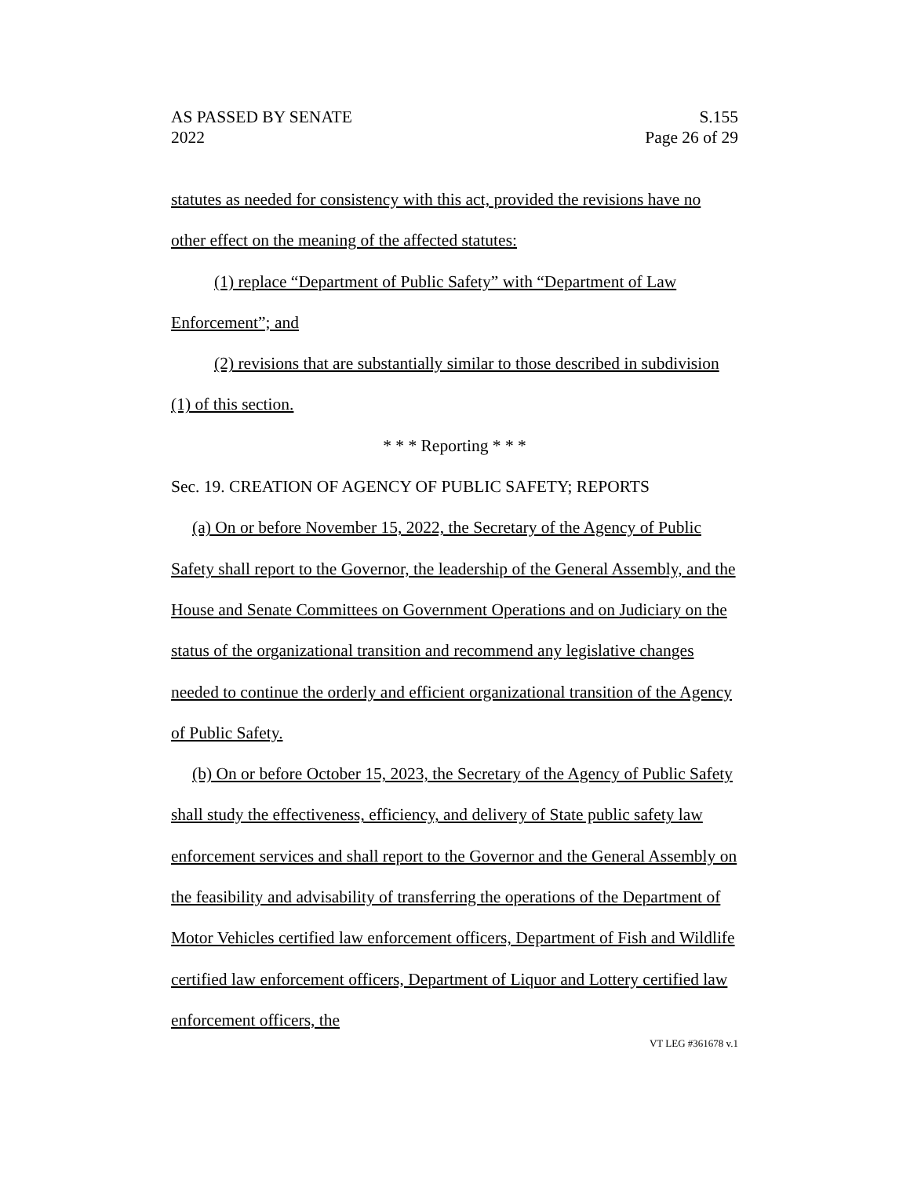AS PASSED BY SENATE
2022
S.155
Page 26 of 29
statutes as needed for consistency with this act, provided the revisions have no other effect on the meaning of the affected statutes:
(1) replace “Department of Public Safety” with “Department of Law Enforcement”; and
(2) revisions that are substantially similar to those described in subdivision (1) of this section.
* * * Reporting * * *
Sec. 19. CREATION OF AGENCY OF PUBLIC SAFETY; REPORTS
(a) On or before November 15, 2022, the Secretary of the Agency of Public Safety shall report to the Governor, the leadership of the General Assembly, and the House and Senate Committees on Government Operations and on Judiciary on the status of the organizational transition and recommend any legislative changes needed to continue the orderly and efficient organizational transition of the Agency of Public Safety.
(b) On or before October 15, 2023, the Secretary of the Agency of Public Safety shall study the effectiveness, efficiency, and delivery of State public safety law enforcement services and shall report to the Governor and the General Assembly on the feasibility and advisability of transferring the operations of the Department of Motor Vehicles certified law enforcement officers, Department of Fish and Wildlife certified law enforcement officers, Department of Liquor and Lottery certified law enforcement officers, the
VT LEG #361678 v.1